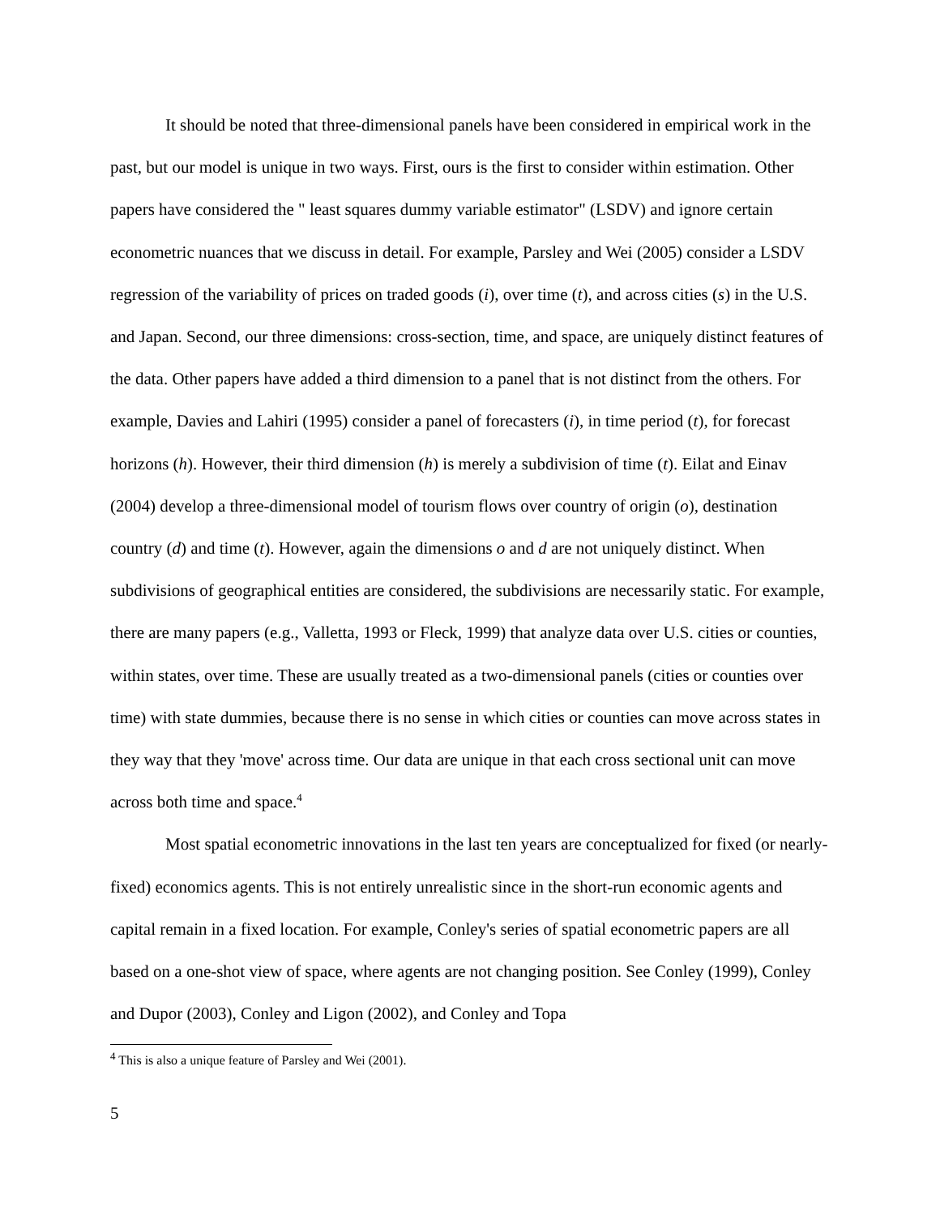It should be noted that three-dimensional panels have been considered in empirical work in the past, but our model is unique in two ways. First, ours is the first to consider within estimation. Other papers have considered the " least squares dummy variable estimator" (LSDV) and ignore certain econometric nuances that we discuss in detail. For example, Parsley and Wei (2005) consider a LSDV regression of the variability of prices on traded goods (i), over time (t), and across cities (s) in the U.S. and Japan. Second, our three dimensions: cross-section, time, and space, are uniquely distinct features of the data. Other papers have added a third dimension to a panel that is not distinct from the others. For example, Davies and Lahiri (1995) consider a panel of forecasters (i), in time period (t), for forecast horizons (h). However, their third dimension (h) is merely a subdivision of time (t). Eilat and Einav (2004) develop a three-dimensional model of tourism flows over country of origin (o), destination country (d) and time (t). However, again the dimensions o and d are not uniquely distinct. When subdivisions of geographical entities are considered, the subdivisions are necessarily static. For example, there are many papers (e.g., Valletta, 1993 or Fleck, 1999) that analyze data over U.S. cities or counties, within states, over time. These are usually treated as a two-dimensional panels (cities or counties over time) with state dummies, because there is no sense in which cities or counties can move across states in they way that they 'move' across time. Our data are unique in that each cross sectional unit can move across both time and space.<sup>4</sup>
Most spatial econometric innovations in the last ten years are conceptualized for fixed (or nearly-fixed) economics agents. This is not entirely unrealistic since in the short-run economic agents and capital remain in a fixed location. For example, Conley's series of spatial econometric papers are all based on a one-shot view of space, where agents are not changing position. See Conley (1999), Conley and Dupor (2003), Conley and Ligon (2002), and Conley and Topa
<sup>4</sup> This is also a unique feature of Parsley and Wei (2001).
5